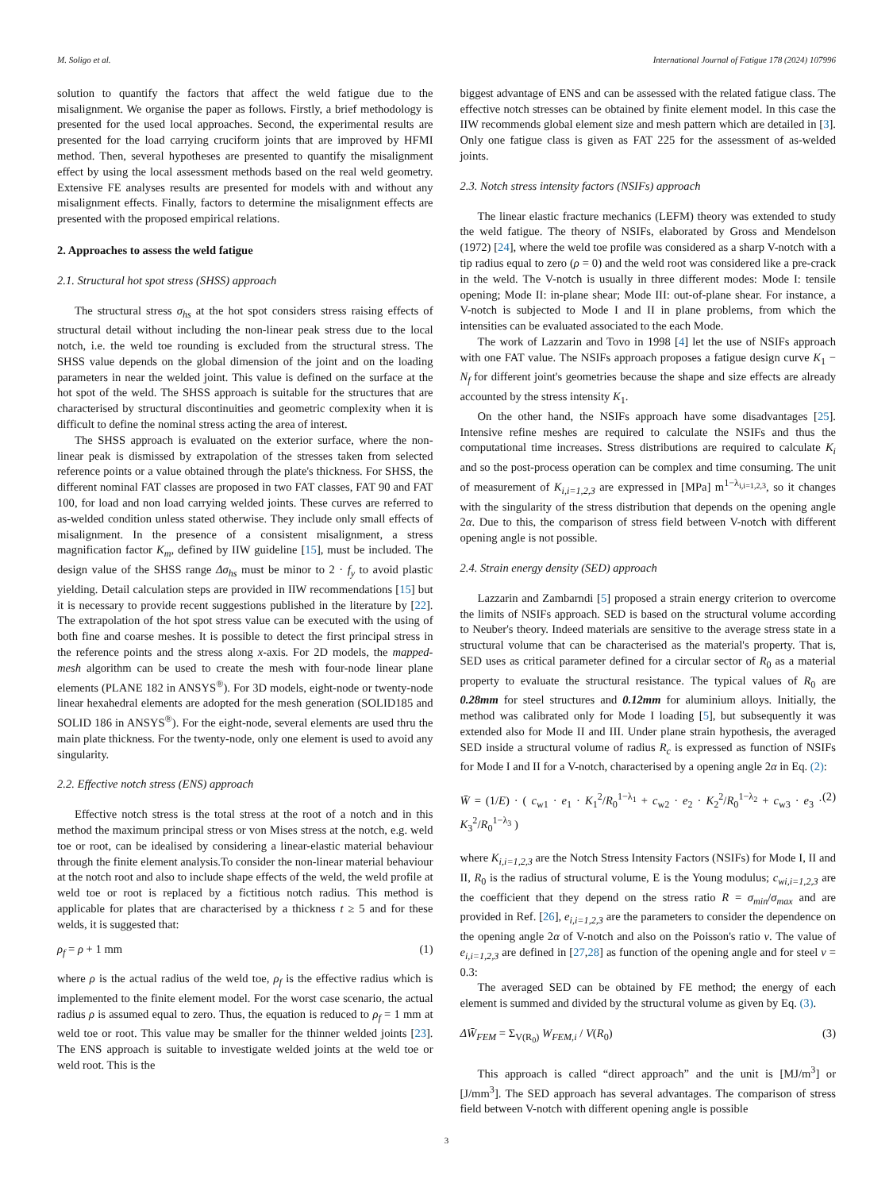M. Soligo et al. International Journal of Fatigue 178 (2024) 107996
solution to quantify the factors that affect the weld fatigue due to the misalignment. We organise the paper as follows. Firstly, a brief methodology is presented for the used local approaches. Second, the experimental results are presented for the load carrying cruciform joints that are improved by HFMI method. Then, several hypotheses are presented to quantify the misalignment effect by using the local assessment methods based on the real weld geometry. Extensive FE analyses results are presented for models with and without any misalignment effects. Finally, factors to determine the misalignment effects are presented with the proposed empirical relations.
2. Approaches to assess the weld fatigue
2.1. Structural hot spot stress (SHSS) approach
The structural stress σ<sub>hs</sub> at the hot spot considers stress raising effects of structural detail without including the non-linear peak stress due to the local notch, i.e. the weld toe rounding is excluded from the structural stress. The SHSS value depends on the global dimension of the joint and on the loading parameters in near the welded joint. This value is defined on the surface at the hot spot of the weld. The SHSS approach is suitable for the structures that are characterised by structural discontinuities and geometric complexity when it is difficult to define the nominal stress acting the area of interest.
The SHSS approach is evaluated on the exterior surface, where the non-linear peak is dismissed by extrapolation of the stresses taken from selected reference points or a value obtained through the plate's thickness. For SHSS, the different nominal FAT classes are proposed in two FAT classes, FAT 90 and FAT 100, for load and non load carrying welded joints. These curves are referred to as-welded condition unless stated otherwise. They include only small effects of misalignment. In the presence of a consistent misalignment, a stress magnification factor K<sub>m</sub>, defined by IIW guideline [15], must be included. The design value of the SHSS range Δσ<sub>hs</sub> must be minor to 2 · f<sub>y</sub> to avoid plastic yielding. Detail calculation steps are provided in IIW recommendations [15] but it is necessary to provide recent suggestions published in the literature by [22]. The extrapolation of the hot spot stress value can be executed with the using of both fine and coarse meshes. It is possible to detect the first principal stress in the reference points and the stress along x-axis. For 2D models, the mapped-mesh algorithm can be used to create the mesh with four-node linear plane elements (PLANE 182 in ANSYS<sup>®</sup>). For 3D models, eight-node or twenty-node linear hexahedral elements are adopted for the mesh generation (SOLID185 and SOLID 186 in ANSYS<sup>®</sup>). For the eight-node, several elements are used thru the main plate thickness. For the twenty-node, only one element is used to avoid any singularity.
2.2. Effective notch stress (ENS) approach
Effective notch stress is the total stress at the root of a notch and in this method the maximum principal stress or von Mises stress at the notch, e.g. weld toe or root, can be idealised by considering a linear-elastic material behaviour through the finite element analysis.To consider the non-linear material behaviour at the notch root and also to include shape effects of the weld, the weld profile at weld toe or root is replaced by a fictitious notch radius. This method is applicable for plates that are characterised by a thickness t ≥ 5 and for these welds, it is suggested that:
ρ<sub>f</sub> = ρ + 1 mm (1)
where ρ is the actual radius of the weld toe, ρ<sub>f</sub> is the effective radius which is implemented to the finite element model. For the worst case scenario, the actual radius ρ is assumed equal to zero. Thus, the equation is reduced to ρ<sub>f</sub> = 1 mm at weld toe or root. This value may be smaller for the thinner welded joints [23]. The ENS approach is suitable to investigate welded joints at the weld toe or weld root. This is the
biggest advantage of ENS and can be assessed with the related fatigue class. The effective notch stresses can be obtained by finite element model. In this case the IIW recommends global element size and mesh pattern which are detailed in [3]. Only one fatigue class is given as FAT 225 for the assessment of as-welded joints.
2.3. Notch stress intensity factors (NSIFs) approach
The linear elastic fracture mechanics (LEFM) theory was extended to study the weld fatigue. The theory of NSIFs, elaborated by Gross and Mendelson (1972) [24], where the weld toe profile was considered as a sharp V-notch with a tip radius equal to zero (ρ = 0) and the weld root was considered like a pre-crack in the weld. The V-notch is usually in three different modes: Mode I: tensile opening; Mode II: in-plane shear; Mode III: out-of-plane shear. For instance, a V-notch is subjected to Mode I and II in plane problems, from which the intensities can be evaluated associated to the each Mode.
The work of Lazzarin and Tovo in 1998 [4] let the use of NSIFs approach with one FAT value. The NSIFs approach proposes a fatigue design curve K<sub>1</sub> − N<sub>f</sub> for different joint's geometries because the shape and size effects are already accounted by the stress intensity K<sub>1</sub>.
On the other hand, the NSIFs approach have some disadvantages [25]. Intensive refine meshes are required to calculate the NSIFs and thus the computational time increases. Stress distributions are required to calculate K<sub>i</sub> and so the post-process operation can be complex and time consuming. The unit of measurement of K<sub>i,i=1,2,3</sub> are expressed in [MPa] m<sup>1−λ<sub>i,i=1,2,3</sub></sup>, so it changes with the singularity of the stress distribution that depends on the opening angle 2α. Due to this, the comparison of stress field between V-notch with different opening angle is not possible.
2.4. Strain energy density (SED) approach
Lazzarin and Zambarndi [5] proposed a strain energy criterion to overcome the limits of NSIFs approach. SED is based on the structural volume according to Neuber's theory. Indeed materials are sensitive to the average stress state in a structural volume that can be characterised as the material's property. That is, SED uses as critical parameter defined for a circular sector of R<sub>0</sub> as a material property to evaluate the structural resistance. The typical values of R<sub>0</sub> are 0.28mm for steel structures and 0.12mm for aluminium alloys. Initially, the method was calibrated only for Mode I loading [5], but subsequently it was extended also for Mode II and III. Under plane strain hypothesis, the averaged SED inside a structural volume of radius R<sub>c</sub> is expressed as function of NSIFs for Mode I and II for a V-notch, characterised by a opening angle 2α in Eq. (2):
W̄ = (1/E) · ( c<sub>w1</sub> · e<sub>1</sub> · K<sub>1</sub><sup>2</sup>/R<sub>0</sub><sup>1−λ<sub>1</sub></sup> + c<sub>w2</sub> · e<sub>2</sub> · K<sub>2</sub><sup>2</sup>/R<sub>0</sub><sup>1−λ<sub>2</sub></sup> + c<sub>w3</sub> · e<sub>3</sub> · K<sub>3</sub><sup>2</sup>/R<sub>0</sub><sup>1−λ<sub>3</sub></sup> ) (2)
where K<sub>i,i=1,2,3</sub> are the Notch Stress Intensity Factors (NSIFs) for Mode I, II and II, R<sub>0</sub> is the radius of structural volume, E is the Young modulus; c<sub>wi,i=1,2,3</sub> are the coefficient that they depend on the stress ratio R = σ<sub>min</sub>/σ<sub>max</sub> and are provided in Ref. [26], e<sub>i,i=1,2,3</sub> are the parameters to consider the dependence on the opening angle 2α of V-notch and also on the Poisson's ratio ν. The value of e<sub>i,i=1,2,3</sub> are defined in [27,28] as function of the opening angle and for steel ν = 0.3:
The averaged SED can be obtained by FE method; the energy of each element is summed and divided by the structural volume as given by Eq. (3).
ΔW̄<sub>FEM</sub> = Σ<sub>V(R<sub>0</sub>)</sub> W<sub>FEM,i</sub> / V(R<sub>0</sub>) (3)
This approach is called “direct approach” and the unit is [MJ/m<sup>3</sup>] or [J/mm<sup>3</sup>]. The SED approach has several advantages. The comparison of stress field between V-notch with different opening angle is possible
3